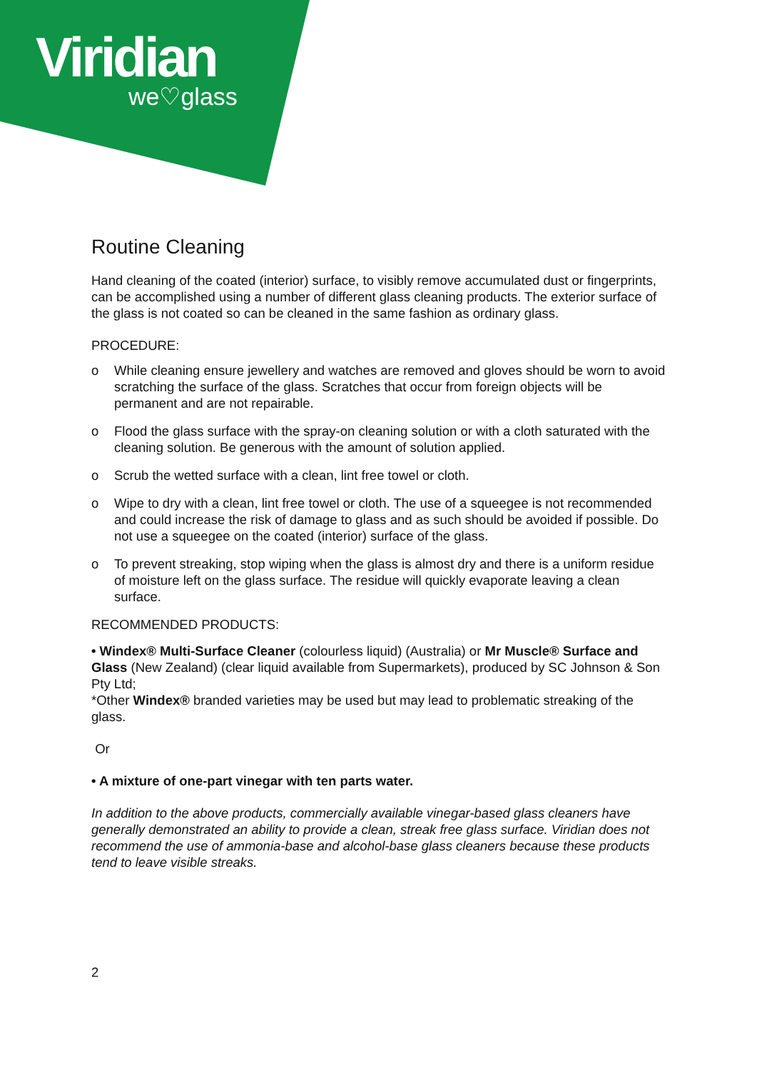Viridian
we♡glass
Routine Cleaning
Hand cleaning of the coated (interior) surface, to visibly remove accumulated dust or fingerprints, can be accomplished using a number of different glass cleaning products. The exterior surface of the glass is not coated so can be cleaned in the same fashion as ordinary glass.
PROCEDURE:
o While cleaning ensure jewellery and watches are removed and gloves should be worn to avoid scratching the surface of the glass. Scratches that occur from foreign objects will be permanent and are not repairable.
o Flood the glass surface with the spray-on cleaning solution or with a cloth saturated with the cleaning solution. Be generous with the amount of solution applied.
o Scrub the wetted surface with a clean, lint free towel or cloth.
o Wipe to dry with a clean, lint free towel or cloth. The use of a squeegee is not recommended and could increase the risk of damage to glass and as such should be avoided if possible. Do not use a squeegee on the coated (interior) surface of the glass.
o To prevent streaking, stop wiping when the glass is almost dry and there is a uniform residue of moisture left on the glass surface. The residue will quickly evaporate leaving a clean surface.
RECOMMENDED PRODUCTS:
• Windex® Multi-Surface Cleaner (colourless liquid) (Australia) or Mr Muscle® Surface and Glass (New Zealand) (clear liquid available from Supermarkets), produced by SC Johnson & Son Pty Ltd;
*Other Windex® branded varieties may be used but may lead to problematic streaking of the glass.
Or
• A mixture of one-part vinegar with ten parts water.
In addition to the above products, commercially available vinegar-based glass cleaners have generally demonstrated an ability to provide a clean, streak free glass surface. Viridian does not recommend the use of ammonia-base and alcohol-base glass cleaners because these products tend to leave visible streaks.
2